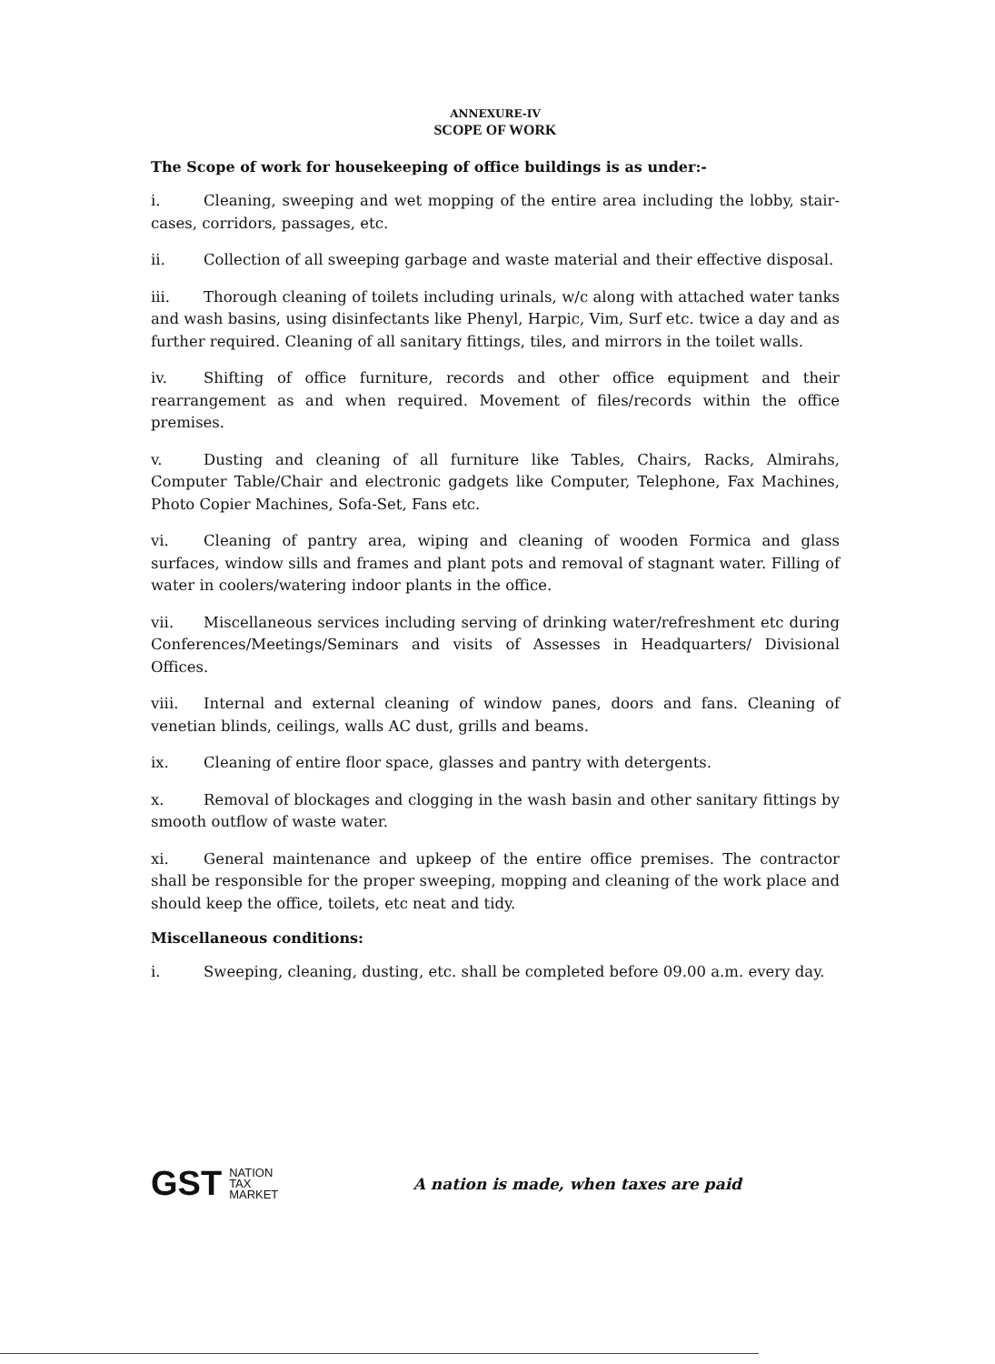ANNEXURE-IV
SCOPE OF WORK
The Scope of work for housekeeping of office buildings is as under:-
i. Cleaning, sweeping and wet mopping of the entire area including the lobby, stair-cases, corridors, passages, etc.
ii. Collection of all sweeping garbage and waste material and their effective disposal.
iii. Thorough cleaning of toilets including urinals, w/c along with attached water tanks and wash basins, using disinfectants like Phenyl, Harpic, Vim, Surf etc. twice a day and as further required. Cleaning of all sanitary fittings, tiles, and mirrors in the toilet walls.
iv. Shifting of office furniture, records and other office equipment and their rearrangement as and when required. Movement of files/records within the office premises.
v. Dusting and cleaning of all furniture like Tables, Chairs, Racks, Almirahs, Computer Table/Chair and electronic gadgets like Computer, Telephone, Fax Machines, Photo Copier Machines, Sofa-Set, Fans etc.
vi. Cleaning of pantry area, wiping and cleaning of wooden Formica and glass surfaces, window sills and frames and plant pots and removal of stagnant water. Filling of water in coolers/watering indoor plants in the office.
vii. Miscellaneous services including serving of drinking water/refreshment etc during Conferences/Meetings/Seminars and visits of Assesses in Headquarters/ Divisional Offices.
viii. Internal and external cleaning of window panes, doors and fans. Cleaning of venetian blinds, ceilings, walls AC dust, grills and beams.
ix. Cleaning of entire floor space, glasses and pantry with detergents.
x. Removal of blockages and clogging in the wash basin and other sanitary fittings by smooth outflow of waste water.
xi. General maintenance and upkeep of the entire office premises. The contractor shall be responsible for the proper sweeping, mopping and cleaning of the work place and should keep the office, toilets, etc neat and tidy.
Miscellaneous conditions:
i. Sweeping, cleaning, dusting, etc. shall be completed before 09.00 a.m. every day.
GST NATION
TAX
MARKET
A nation is made, when taxes are paid